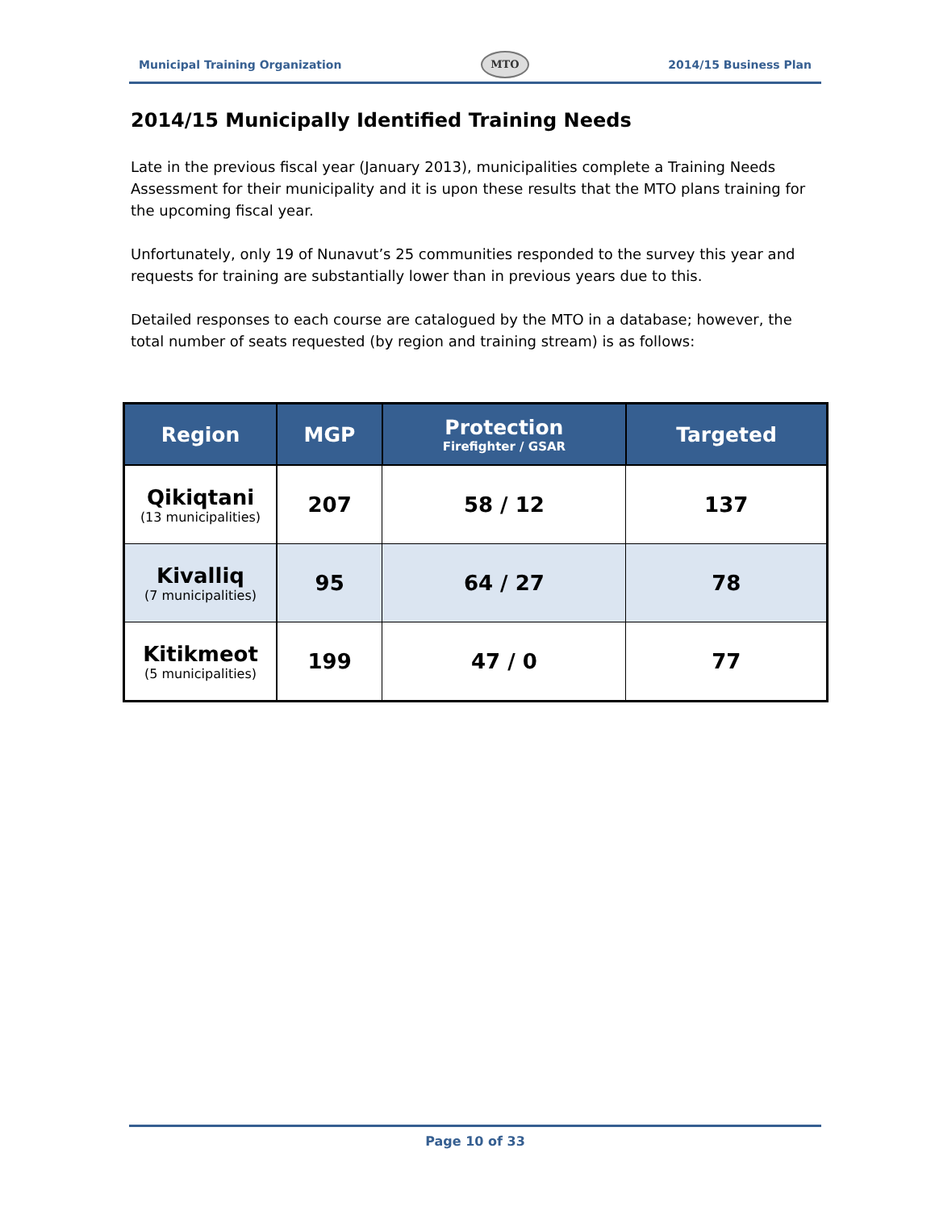Municipal Training Organization
MTO
2014/15 Business Plan
2014/15 Municipally Identified Training Needs
Late in the previous fiscal year (January 2013), municipalities complete a Training Needs Assessment for their municipality and it is upon these results that the MTO plans training for the upcoming fiscal year.
Unfortunately, only 19 of Nunavut’s 25 communities responded to the survey this year and requests for training are substantially lower than in previous years due to this.
Detailed responses to each course are catalogued by the MTO in a database; however, the total number of seats requested (by region and training stream) is as follows:
| Region | MGP | Protection Firefighter / GSAR | Targeted |
| --- | --- | --- | --- |
| Qikiqtani (13 municipalities) | 207 | 58 / 12 | 137 |
| Kivalliq (7 municipalities) | 95 | 64 / 27 | 78 |
| Kitikmeot (5 municipalities) | 199 | 47 / 0 | 77 |
Page 10 of 33